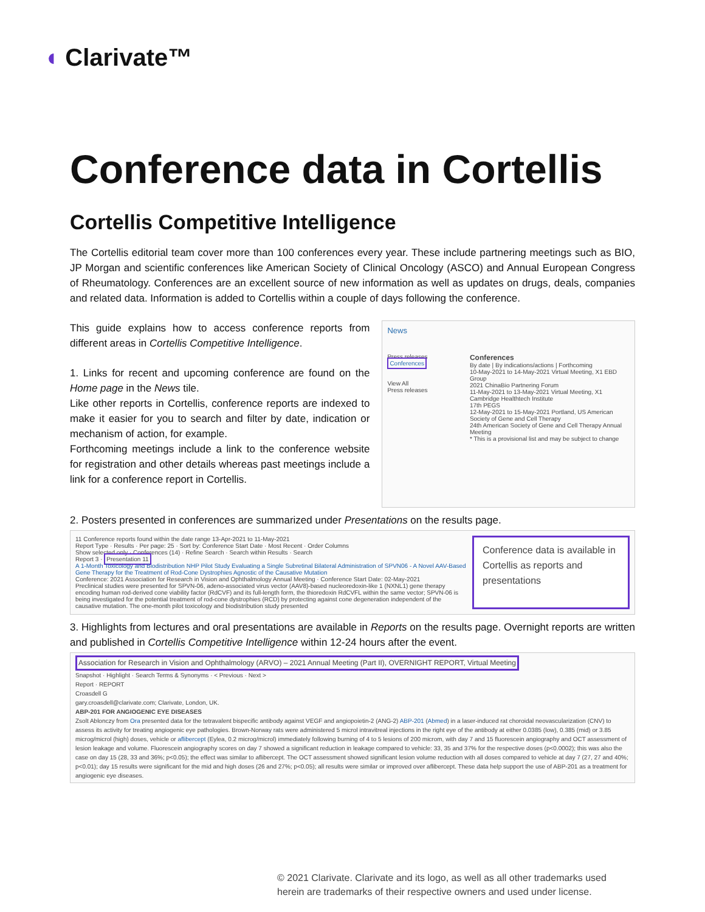◖ Clarivate™
Conference data in Cortellis
Cortellis Competitive Intelligence
The Cortellis editorial team cover more than 100 conferences every year. These include partnering meetings such as BIO, JP Morgan and scientific conferences like American Society of Clinical Oncology (ASCO) and Annual European Congress of Rheumatology. Conferences are an excellent source of new information as well as updates on drugs, deals, companies and related data. Information is added to Cortellis within a couple of days following the conference.
This guide explains how to access conference reports from different areas in Cortellis Competitive Intelligence.
1. Links for recent and upcoming conference are found on the Home page in the News tile.
Like other reports in Cortellis, conference reports are indexed to make it easier for you to search and filter by date, indication or mechanism of action, for example.
Forthcoming meetings include a link to the conference website for registration and other details whereas past meetings include a link for a conference report in Cortellis.
News
Press releases
Conferences
View All
Press releases
Conferences
By date | By indications/actions | Forthcoming
10-May-2021 to 14-May-2021 Virtual Meeting, X1 EBD Group
2021 ChinaBio Partnering Forum
11-May-2021 to 13-May-2021 Virtual Meeting, X1 Cambridge Healthtech Institute
17th PEGS
12-May-2021 to 15-May-2021 Portland, US American Society of Gene and Cell Therapy
24th American Society of Gene and Cell Therapy Annual Meeting
* This is a provisional list and may be subject to change
2. Posters presented in conferences are summarized under Presentations on the results page.
11 Conference reports found within the date range 13-Apr-2021 to 11-May-2021
Report Type · Results · Per page: 25 · Sort by: Conference Start Date · Most Recent · Order Columns
Show selected only · Conferences (14) · Refine Search · Search within Results · Search
Report 3 · Presentation 11
A 1-Month Toxicology and Biodistribution NHP Pilot Study Evaluating a Single Subretinal Bilateral Administration of SPVN06 - A Novel AAV-Based Gene Therapy for the Treatment of Rod-Cone Dystrophies Agnostic of the Causative Mutation
Conference: 2021 Association for Research in Vision and Ophthalmology Annual Meeting · Conference Start Date: 02-May-2021
Preclinical studies were presented for SPVN-06, adeno-associated virus vector (AAV8)-based nucleoredoxin-like 1 (NXNL1) gene therapy encoding human rod-derived cone viability factor (RdCVF) and its full-length form, the thioredoxin RdCVFL within the same vector; SPVN-06 is being investigated for the potential treatment of rod-cone dystrophies (RCD) by protecting against cone degeneration independent of the causative mutation. The one-month pilot toxicology and biodistribution study presented
Conference data is available in Cortellis as reports and presentations
3. Highlights from lectures and oral presentations are available in Reports on the results page. Overnight reports are written and published in Cortellis Competitive Intelligence within 12-24 hours after the event.
Association for Research in Vision and Ophthalmology (ARVO) – 2021 Annual Meeting (Part II), OVERNIGHT REPORT, Virtual Meeting
Snapshot · Highlight · Search Terms & Synonyms · < Previous · Next >
Report · REPORT
Croasdell G
gary.croasdell@clarivate.com; Clarivate, London, UK.
ABP-201 FOR ANGIOGENIC EYE DISEASES
Zsolt Ablonczy from Ora presented data for the tetravalent bispecific antibody against VEGF and angiopoietin-2 (ANG-2) ABP-201 (Abmed) in a laser-induced rat choroidal neovascularization (CNV) to assess its activity for treating angiogenic eye pathologies. Brown-Norway rats were administered 5 microl intravitreal injections in the right eye of the antibody at either 0.0385 (low), 0.385 (mid) or 3.85 microg/microl (high) doses, vehicle or aflibercept (Eylea, 0.2 microg/microl) immediately following burning of 4 to 5 lesions of 200 microm, with day 7 and 15 fluorescein angiography and OCT assessment of lesion leakage and volume. Fluorescein angiography scores on day 7 showed a significant reduction in leakage compared to vehicle: 33, 35 and 37% for the respective doses (p<0.0002); this was also the case on day 15 (28, 33 and 36%; p<0.05); the effect was similar to aflibercept. The OCT assessment showed significant lesion volume reduction with all doses compared to vehicle at day 7 (27, 27 and 40%; p<0.01); day 15 results were significant for the mid and high doses (26 and 27%; p<0.05); all results were similar or improved over aflibercept. These data help support the use of ABP-201 as a treatment for angiogenic eye diseases.
© 2021 Clarivate. Clarivate and its logo, as well as all other trademarks used
herein are trademarks of their respective owners and used under license.